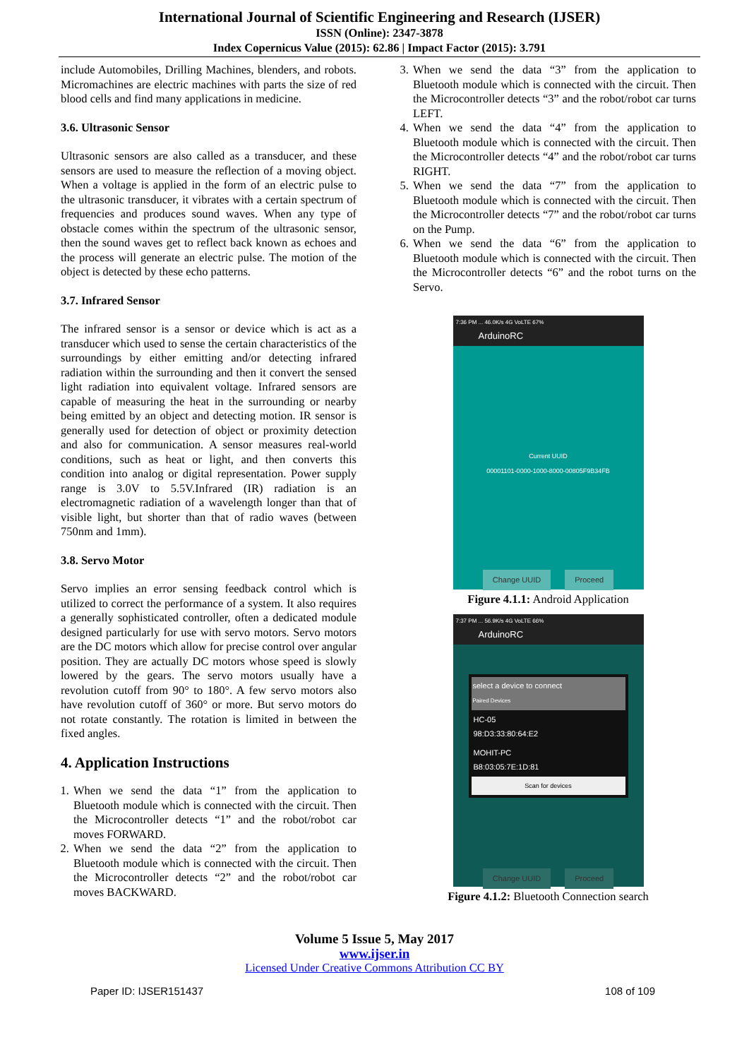International Journal of Scientific Engineering and Research (IJSER)
ISSN (Online): 2347-3878
Index Copernicus Value (2015): 62.86 | Impact Factor (2015): 3.791
include Automobiles, Drilling Machines, blenders, and robots. Micromachines are electric machines with parts the size of red blood cells and find many applications in medicine.
3.6. Ultrasonic Sensor
Ultrasonic sensors are also called as a transducer, and these sensors are used to measure the reflection of a moving object. When a voltage is applied in the form of an electric pulse to the ultrasonic transducer, it vibrates with a certain spectrum of frequencies and produces sound waves. When any type of obstacle comes within the spectrum of the ultrasonic sensor, then the sound waves get to reflect back known as echoes and the process will generate an electric pulse. The motion of the object is detected by these echo patterns.
3.7. Infrared Sensor
The infrared sensor is a sensor or device which is act as a transducer which used to sense the certain characteristics of the surroundings by either emitting and/or detecting infrared radiation within the surrounding and then it convert the sensed light radiation into equivalent voltage. Infrared sensors are capable of measuring the heat in the surrounding or nearby being emitted by an object and detecting motion. IR sensor is generally used for detection of object or proximity detection and also for communication. A sensor measures real-world conditions, such as heat or light, and then converts this condition into analog or digital representation. Power supply range is 3.0V to 5.5V.Infrared (IR) radiation is an electromagnetic radiation of a wavelength longer than that of visible light, but shorter than that of radio waves (between 750nm and 1mm).
3.8. Servo Motor
Servo implies an error sensing feedback control which is utilized to correct the performance of a system. It also requires a generally sophisticated controller, often a dedicated module designed particularly for use with servo motors. Servo motors are the DC motors which allow for precise control over angular position. They are actually DC motors whose speed is slowly lowered by the gears. The servo motors usually have a revolution cutoff from 90° to 180°. A few servo motors also have revolution cutoff of 360° or more. But servo motors do not rotate constantly. The rotation is limited in between the fixed angles.
4. Application Instructions
1. When we send the data “1” from the application to Bluetooth module which is connected with the circuit. Then the Microcontroller detects “1” and the robot/robot car moves FORWARD.
2. When we send the data “2” from the application to Bluetooth module which is connected with the circuit. Then the Microcontroller detects “2” and the robot/robot car moves BACKWARD.
3. When we send the data “3” from the application to Bluetooth module which is connected with the circuit. Then the Microcontroller detects “3” and the robot/robot car turns LEFT.
4. When we send the data “4” from the application to Bluetooth module which is connected with the circuit. Then the Microcontroller detects “4” and the robot/robot car turns RIGHT.
5. When we send the data “7” from the application to Bluetooth module which is connected with the circuit. Then the Microcontroller detects “7” and the robot/robot car turns on the Pump.
6. When we send the data “6” from the application to Bluetooth module which is connected with the circuit. Then the Microcontroller detects “6” and the robot turns on the Servo.
7:36 PM ... 46.0K/s 4G VoLTE 67%
ArduinoRC
Current UUID
00001101-0000-1000-8000-00805F9B34FB
Change UUID Proceed
Figure 4.1.1: Android Application
7:37 PM ... 56.9K/s 4G VoLTE 66%
ArduinoRC
select a device to connect
Paired Devices
HC-05
98:D3:33:80:64:E2
MOHIT-PC
B8:03:05:7E:1D:81
Scan for devices
Change UUID Proceed
Figure 4.1.2: Bluetooth Connection search
Volume 5 Issue 5, May 2017
www.ijser.in
Licensed Under Creative Commons Attribution CC BY
Paper ID: IJSER151437 108 of 109